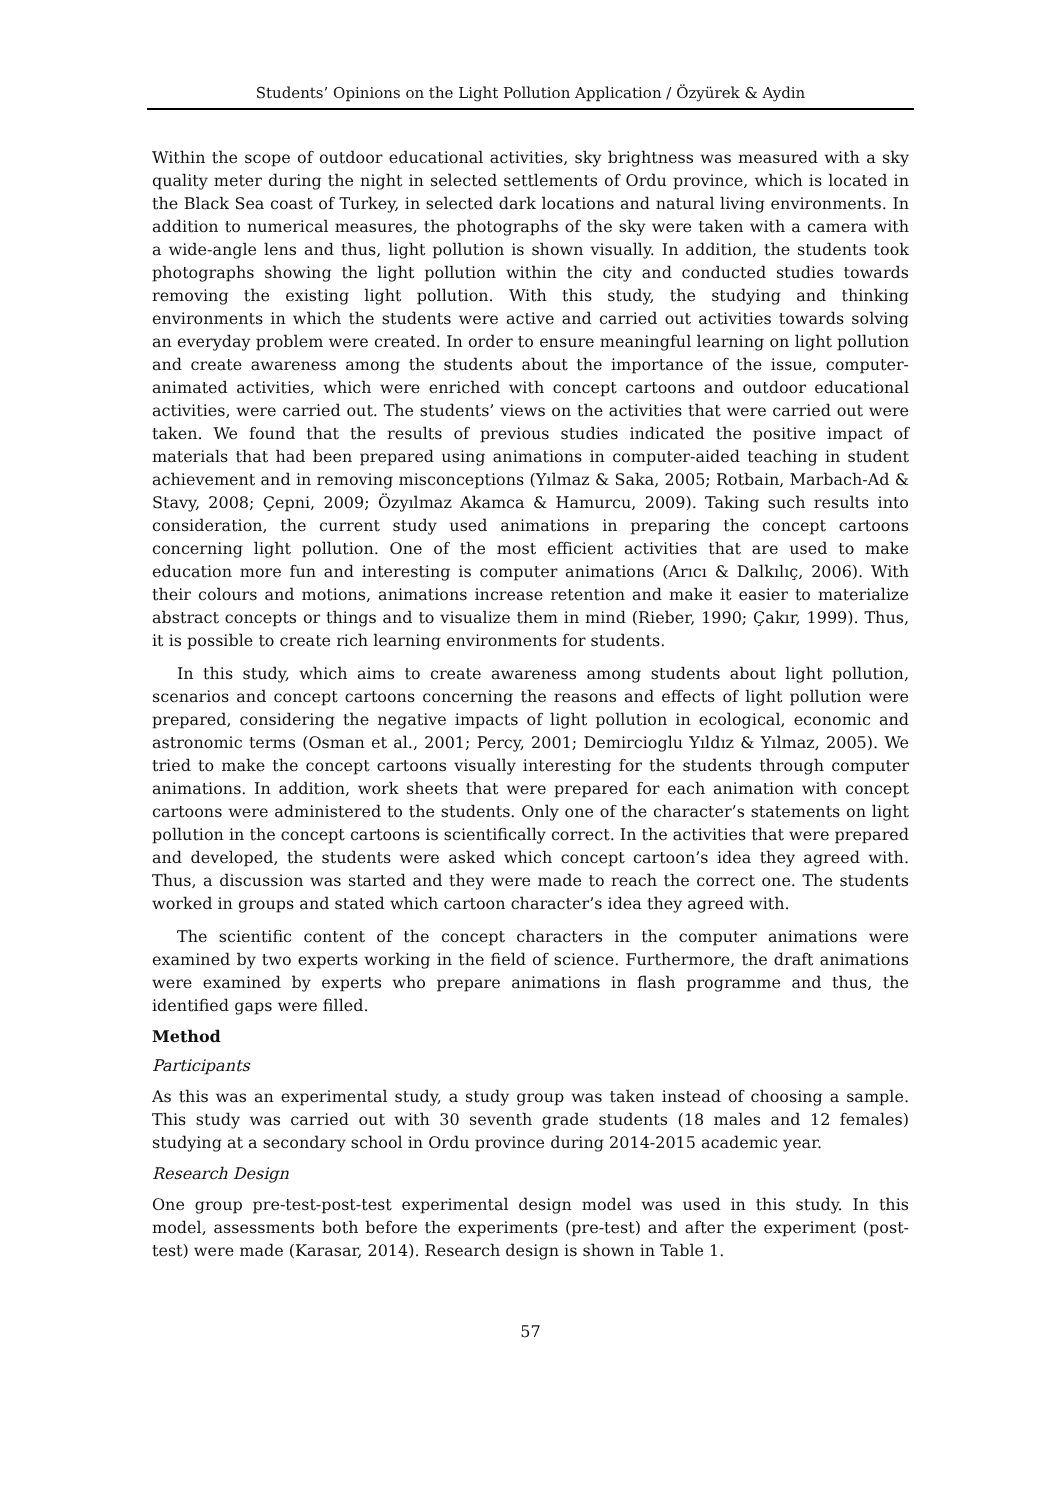Students’ Opinions on the Light Pollution Application / Özyürek & Aydin
Within the scope of outdoor educational activities, sky brightness was measured with a sky quality meter during the night in selected settlements of Ordu province, which is located in the Black Sea coast of Turkey, in selected dark locations and natural living environments. In addition to numerical measures, the photographs of the sky were taken with a camera with a wide-angle lens and thus, light pollution is shown visually. In addition, the students took photographs showing the light pollution within the city and conducted studies towards removing the existing light pollution. With this study, the studying and thinking environments in which the students were active and carried out activities towards solving an everyday problem were created. In order to ensure meaningful learning on light pollution and create awareness among the students about the importance of the issue, computer-animated activities, which were enriched with concept cartoons and outdoor educational activities, were carried out. The students’ views on the activities that were carried out were taken. We found that the results of previous studies indicated the positive impact of materials that had been prepared using animations in computer-aided teaching in student achievement and in removing misconceptions (Yılmaz & Saka, 2005; Rotbain, Marbach-Ad & Stavy, 2008; Çepni, 2009; Özyılmaz Akamca & Hamurcu, 2009). Taking such results into consideration, the current study used animations in preparing the concept cartoons concerning light pollution. One of the most efficient activities that are used to make education more fun and interesting is computer animations (Arıcı & Dalkılıç, 2006). With their colours and motions, animations increase retention and make it easier to materialize abstract concepts or things and to visualize them in mind (Rieber, 1990; Çakır, 1999). Thus, it is possible to create rich learning environments for students.
In this study, which aims to create awareness among students about light pollution, scenarios and concept cartoons concerning the reasons and effects of light pollution were prepared, considering the negative impacts of light pollution in ecological, economic and astronomic terms (Osman et al., 2001; Percy, 2001; Demircioglu Yıldız & Yılmaz, 2005). We tried to make the concept cartoons visually interesting for the students through computer animations. In addition, work sheets that were prepared for each animation with concept cartoons were administered to the students. Only one of the character’s statements on light pollution in the concept cartoons is scientifically correct. In the activities that were prepared and developed, the students were asked which concept cartoon’s idea they agreed with. Thus, a discussion was started and they were made to reach the correct one. The students worked in groups and stated which cartoon character’s idea they agreed with.
The scientific content of the concept characters in the computer animations were examined by two experts working in the field of science. Furthermore, the draft animations were examined by experts who prepare animations in flash programme and thus, the identified gaps were filled.
Method
Participants
As this was an experimental study, a study group was taken instead of choosing a sample. This study was carried out with 30 seventh grade students (18 males and 12 females) studying at a secondary school in Ordu province during 2014-2015 academic year.
Research Design
One group pre-test-post-test experimental design model was used in this study. In this model, assessments both before the experiments (pre-test) and after the experiment (post-test) were made (Karasar, 2014). Research design is shown in Table 1.
57